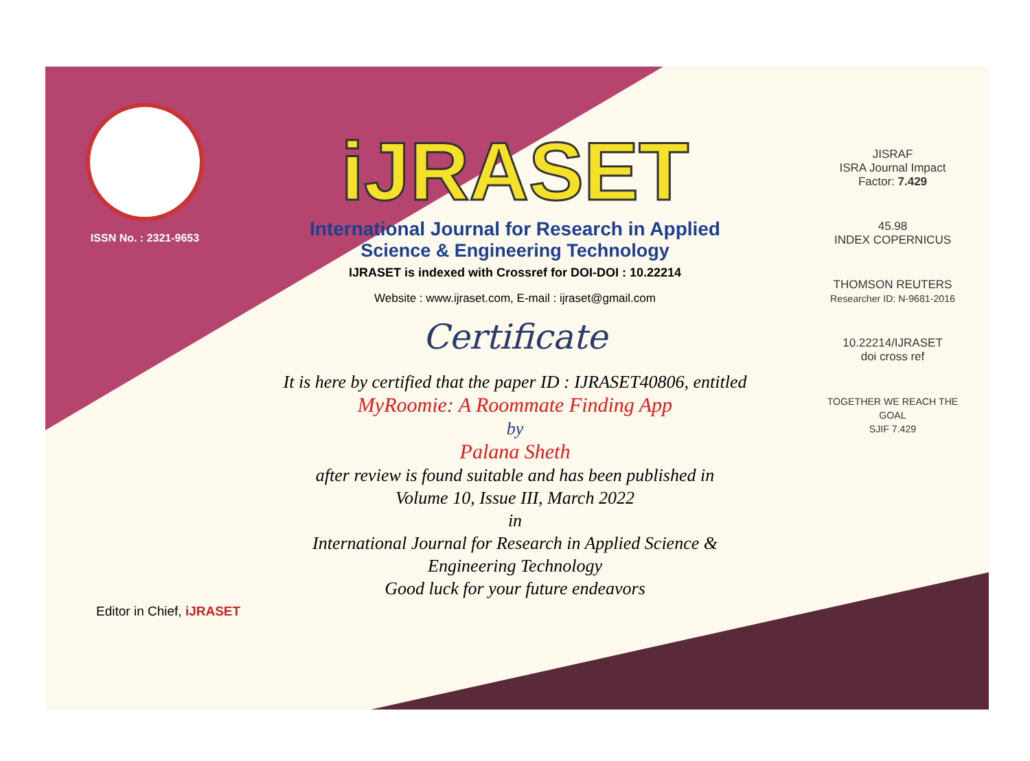ISSN No. : 2321-9653
iJRASET
International Journal for Research in Applied
Science & Engineering Technology
IJRASET is indexed with Crossref for DOI-DOI : 10.22214
Website : www.ijraset.com, E-mail : ijraset@gmail.com
Certificate
It is here by certified that the paper ID : IJRASET40806, entitled
MyRoomie: A Roommate Finding App
by
Palana Sheth
after review is found suitable and has been published in
Volume 10, Issue III, March 2022
in
International Journal for Research in Applied Science &
Engineering Technology
Good luck for your future endeavors
JISRAF
ISRA Journal Impact
Factor: 7.429
45.98
INDEX COPERNICUS
THOMSON REUTERS
Researcher ID: N-9681-2016
10.22214/IJRASET
doi cross ref
TOGETHER WE REACH THE GOAL
SJIF 7.429
Editor in Chief, iJRASET